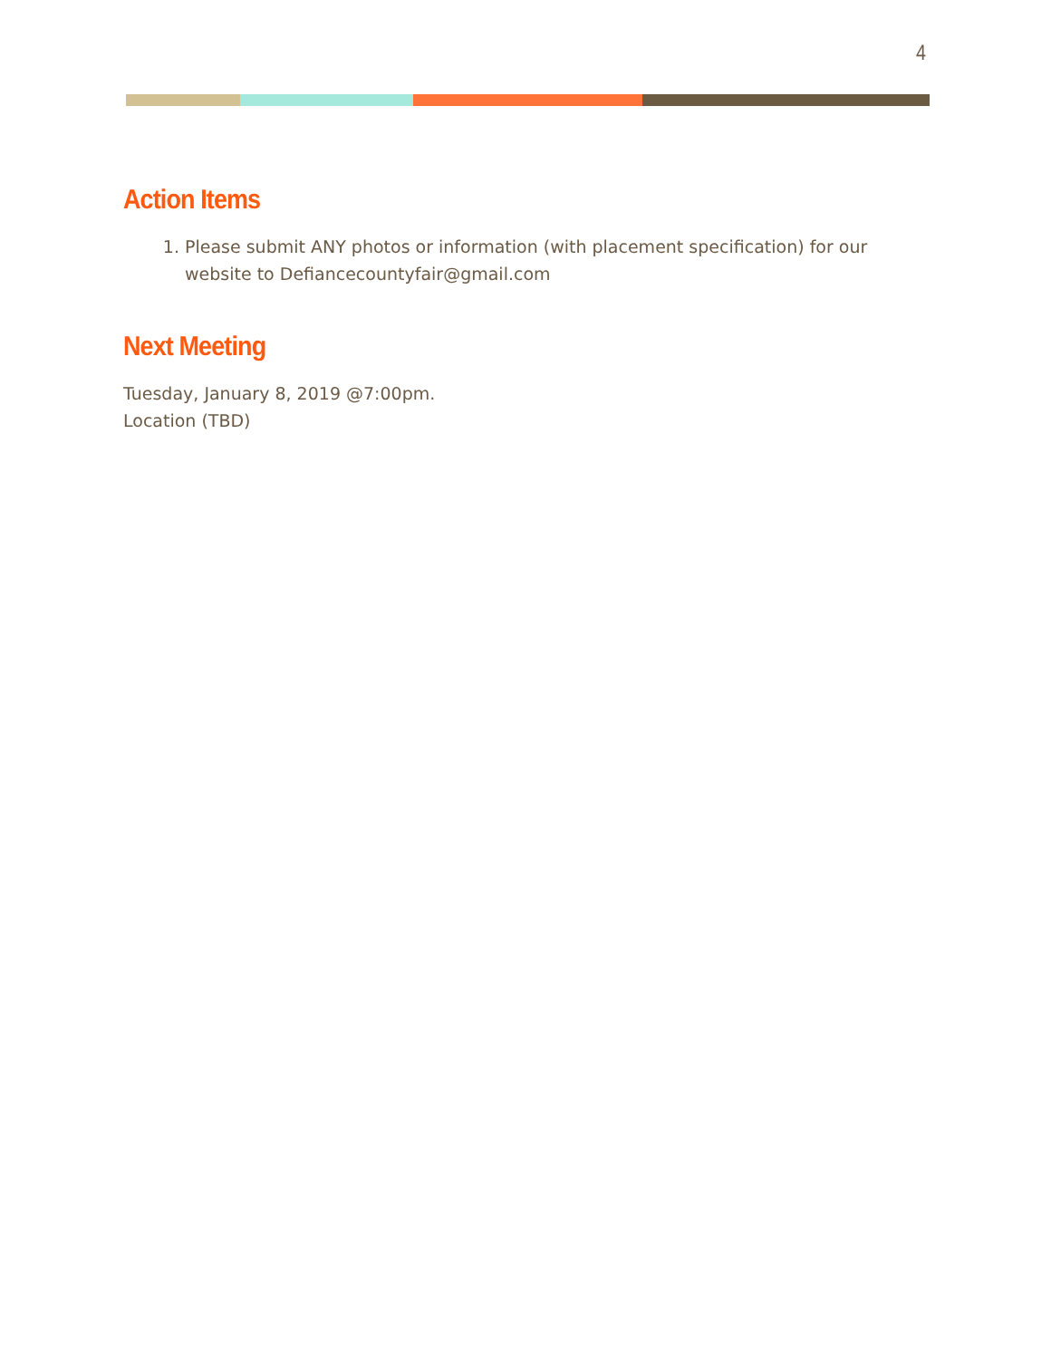4
Action Items
1. Please submit ANY photos or information (with placement specification) for our website to Defiancecountyfair@gmail.com
Next Meeting
Tuesday, January 8, 2019 @7:00pm.
Location (TBD)